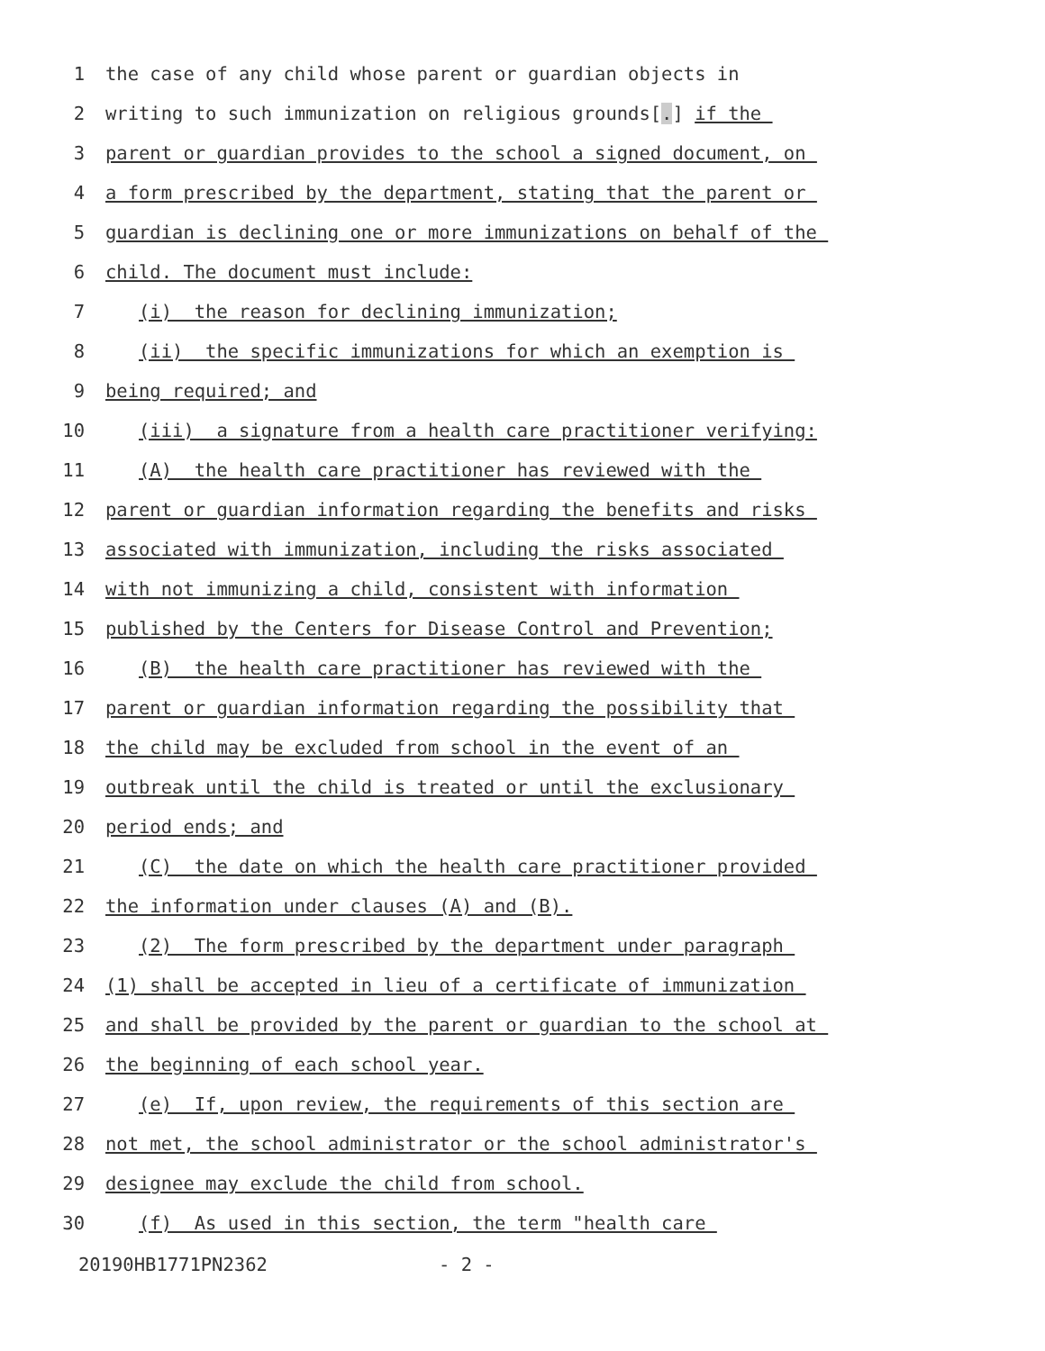1 the case of any child whose parent or guardian objects in
2 writing to such immunization on religious grounds[.] if the
3 parent or guardian provides to the school a signed document, on
4 a form prescribed by the department, stating that the parent or
5 guardian is declining one or more immunizations on behalf of the
6 child. The document must include:
7 (i) the reason for declining immunization;
8 (ii) the specific immunizations for which an exemption is
9 being required; and
10 (iii) a signature from a health care practitioner verifying:
11 (A) the health care practitioner has reviewed with the
12 parent or guardian information regarding the benefits and risks
13 associated with immunization, including the risks associated
14 with not immunizing a child, consistent with information
15 published by the Centers for Disease Control and Prevention;
16 (B) the health care practitioner has reviewed with the
17 parent or guardian information regarding the possibility that
18 the child may be excluded from school in the event of an
19 outbreak until the child is treated or until the exclusionary
20 period ends; and
21 (C) the date on which the health care practitioner provided
22 the information under clauses (A) and (B).
23 (2) The form prescribed by the department under paragraph
24 (1) shall be accepted in lieu of a certificate of immunization
25 and shall be provided by the parent or guardian to the school at
26 the beginning of each school year.
27 (e) If, upon review, the requirements of this section are
28 not met, the school administrator or the school administrator's
29 designee may exclude the child from school.
30 (f) As used in this section, the term "health care
20190HB1771PN2362 - 2 -